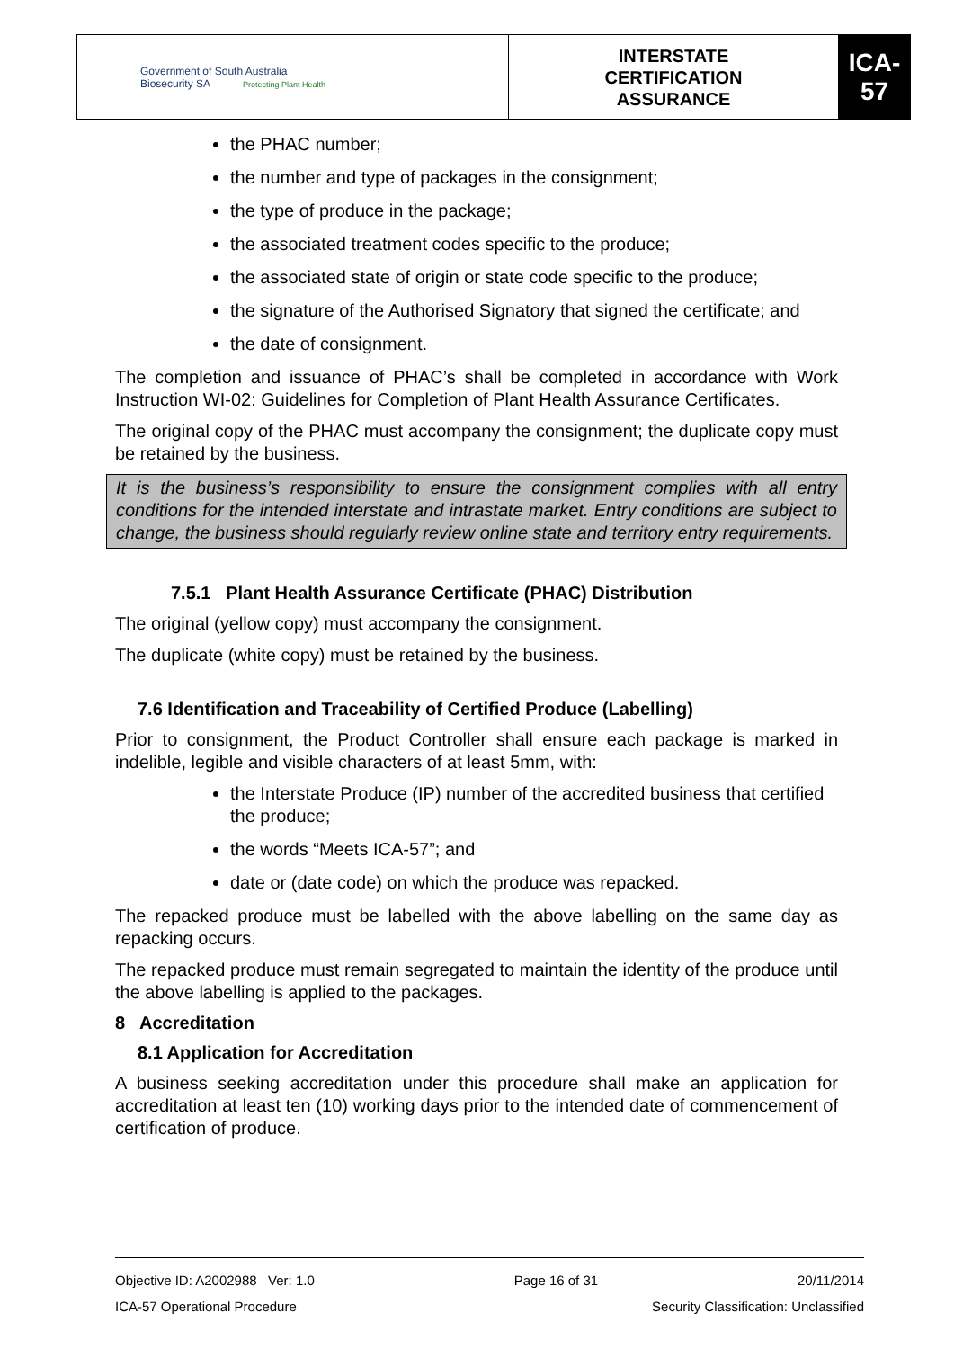| Government of South Australia Biosecurity SA Protecting Plant Health | INTERSTATE CERTIFICATION ASSURANCE | ICA-57 |
the PHAC number;
the number and type of packages in the consignment;
the type of produce in the package;
the associated treatment codes specific to the produce;
the associated state of origin or state code specific to the produce;
the signature of the Authorised Signatory that signed the certificate; and
the date of consignment.
The completion and issuance of PHAC’s shall be completed in accordance with Work Instruction WI-02: Guidelines for Completion of Plant Health Assurance Certificates.
The original copy of the PHAC must accompany the consignment; the duplicate copy must be retained by the business.
It is the business’s responsibility to ensure the consignment complies with all entry conditions for the intended interstate and intrastate market. Entry conditions are subject to change, the business should regularly review online state and territory entry requirements.
7.5.1 Plant Health Assurance Certificate (PHAC) Distribution
The original (yellow copy) must accompany the consignment.
The duplicate (white copy) must be retained by the business.
7.6 Identification and Traceability of Certified Produce (Labelling)
Prior to consignment, the Product Controller shall ensure each package is marked in indelible, legible and visible characters of at least 5mm, with:
the Interstate Produce (IP) number of the accredited business that certified the produce;
the words “Meets ICA-57”; and
date or (date code) on which the produce was repacked.
The repacked produce must be labelled with the above labelling on the same day as repacking occurs.
The repacked produce must remain segregated to maintain the identity of the produce until the above labelling is applied to the packages.
8 Accreditation
8.1 Application for Accreditation
A business seeking accreditation under this procedure shall make an application for accreditation at least ten (10) working days prior to the intended date of commencement of certification of produce.
Objective ID: A2002988 Ver: 1.0 Page 16 of 31 20/11/2014
ICA-57 Operational Procedure Security Classification: Unclassified